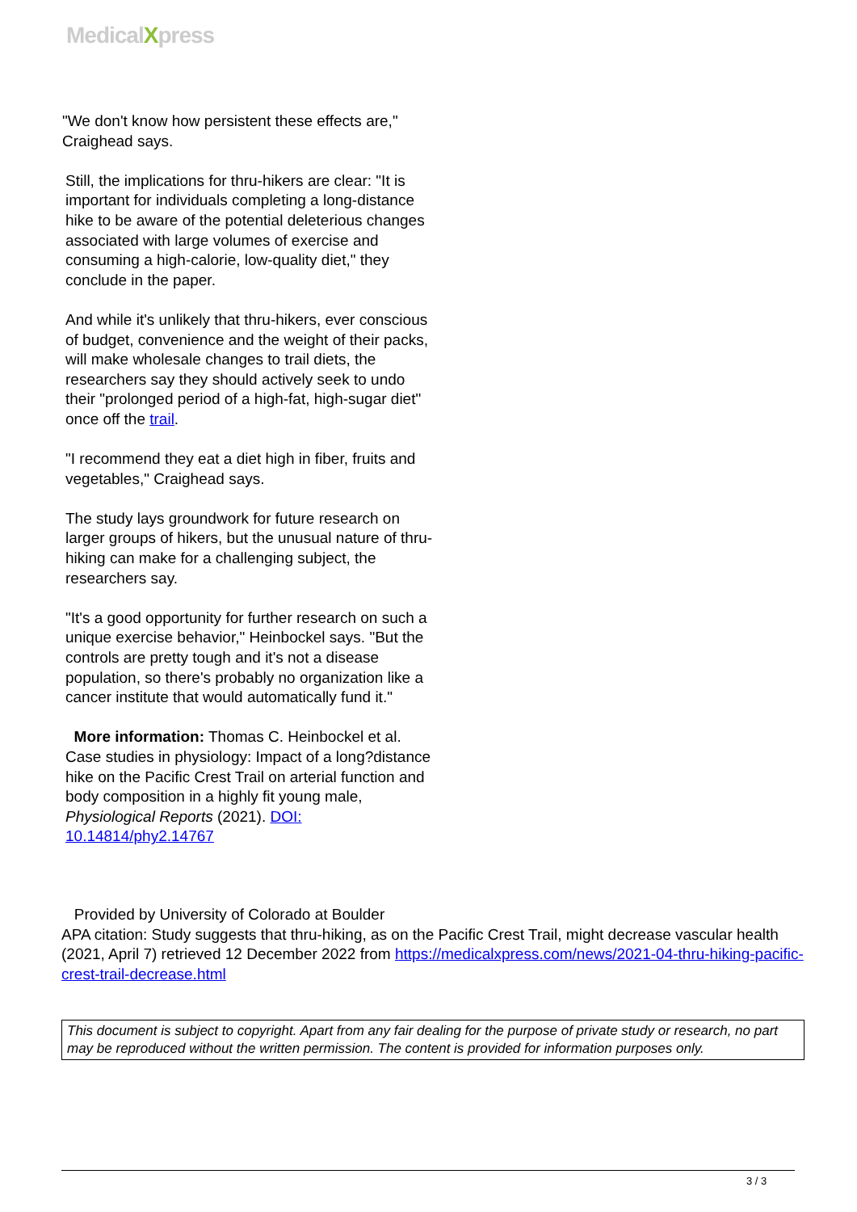MedicalXpress
"We don't know how persistent these effects are," Craighead says.
Still, the implications for thru-hikers are clear: "It is important for individuals completing a long-distance hike to be aware of the potential deleterious changes associated with large volumes of exercise and consuming a high-calorie, low-quality diet," they conclude in the paper.
And while it's unlikely that thru-hikers, ever conscious of budget, convenience and the weight of their packs, will make wholesale changes to trail diets, the researchers say they should actively seek to undo their "prolonged period of a high-fat, high-sugar diet" once off the trail.
"I recommend they eat a diet high in fiber, fruits and vegetables," Craighead says.
The study lays groundwork for future research on larger groups of hikers, but the unusual nature of thru-hiking can make for a challenging subject, the researchers say.
"It's a good opportunity for further research on such a unique exercise behavior," Heinbockel says. "But the controls are pretty tough and it's not a disease population, so there's probably no organization like a cancer institute that would automatically fund it."
More information: Thomas C. Heinbockel et al. Case studies in physiology: Impact of a long?distance hike on the Pacific Crest Trail on arterial function and body composition in a highly fit young male, Physiological Reports (2021). DOI: 10.14814/phy2.14767
Provided by University of Colorado at Boulder
APA citation: Study suggests that thru-hiking, as on the Pacific Crest Trail, might decrease vascular health (2021, April 7) retrieved 12 December 2022 from https://medicalxpress.com/news/2021-04-thru-hiking-pacific-crest-trail-decrease.html
This document is subject to copyright. Apart from any fair dealing for the purpose of private study or research, no part may be reproduced without the written permission. The content is provided for information purposes only.
3 / 3